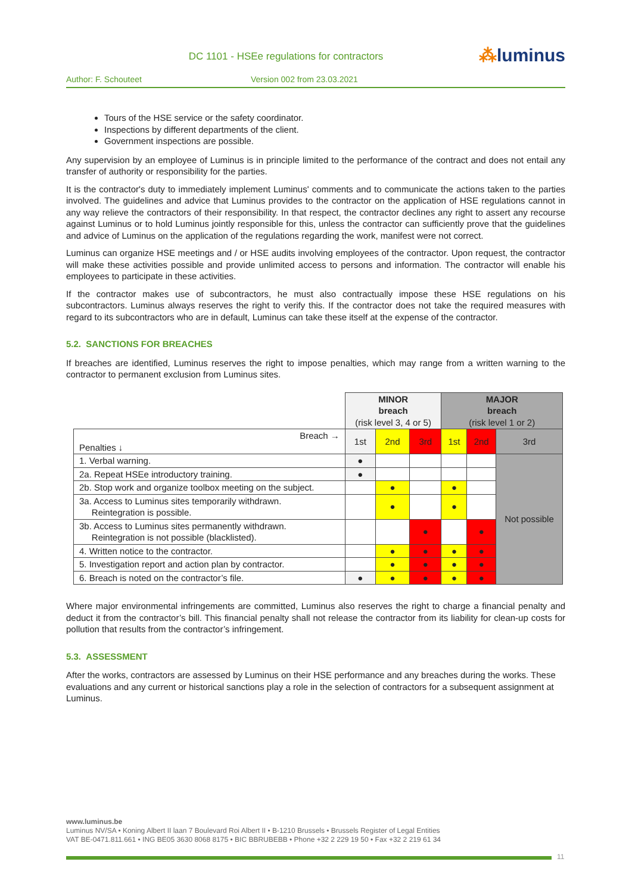DC 1101 - HSEe regulations for contractors
⁂luminus
Author: F. Schouteet Version 002 from 23.03.2021
Tours of the HSE service or the safety coordinator.
Inspections by different departments of the client.
Government inspections are possible.
Any supervision by an employee of Luminus is in principle limited to the performance of the contract and does not entail any transfer of authority or responsibility for the parties.
It is the contractor's duty to immediately implement Luminus' comments and to communicate the actions taken to the parties involved. The guidelines and advice that Luminus provides to the contractor on the application of HSE regulations cannot in any way relieve the contractors of their responsibility. In that respect, the contractor declines any right to assert any recourse against Luminus or to hold Luminus jointly responsible for this, unless the contractor can sufficiently prove that the guidelines and advice of Luminus on the application of the regulations regarding the work, manifest were not correct.
Luminus can organize HSE meetings and / or HSE audits involving employees of the contractor. Upon request, the contractor will make these activities possible and provide unlimited access to persons and information. The contractor will enable his employees to participate in these activities.
If the contractor makes use of subcontractors, he must also contractually impose these HSE regulations on his subcontractors. Luminus always reserves the right to verify this. If the contractor does not take the required measures with regard to its subcontractors who are in default, Luminus can take these itself at the expense of the contractor.
5.2. SANCTIONS FOR BREACHES
If breaches are identified, Luminus reserves the right to impose penalties, which may range from a written warning to the contractor to permanent exclusion from Luminus sites.
| | MINOR breach (risk level 3, 4 or 5) | | | MAJOR breach (risk level 1 or 2) | | |
| Breach → Penalties ↓ | 1st | 2nd | 3rd | 1st | 2nd | 3rd |
| 1. Verbal warning. | ● | | | | | Not possible |
| 2a. Repeat HSEe introductory training. | ● | | | | | |
| 2b. Stop work and organize toolbox meeting on the subject. | | ● | | ● | | |
| 3a. Access to Luminus sites temporarily withdrawn. Reintegration is possible. | | ● | | ● | | |
| 3b. Access to Luminus sites permanently withdrawn. Reintegration is not possible (blacklisted). | | | ● | | ● | |
| 4. Written notice to the contractor. | | ● | ● | ● | ● | |
| 5. Investigation report and action plan by contractor. | | ● | ● | ● | ● | |
| 6. Breach is noted on the contractor’s file. | ● | ● | ● | ● | ● | |
Where major environmental infringements are committed, Luminus also reserves the right to charge a financial penalty and deduct it from the contractor’s bill. This financial penalty shall not release the contractor from its liability for clean-up costs for pollution that results from the contractor’s infringement.
5.3. ASSESSMENT
After the works, contractors are assessed by Luminus on their HSE performance and any breaches during the works. These evaluations and any current or historical sanctions play a role in the selection of contractors for a subsequent assignment at Luminus.
www.luminus.be
Luminus NV/SA • Koning Albert II laan 7 Boulevard Roi Albert II • B-1210 Brussels • Brussels Register of Legal Entities
VAT BE-0471.811.661 • ING BE05 3630 8068 8175 • BIC BBRUBEBB • Phone +32 2 229 19 50 • Fax +32 2 219 61 34
11